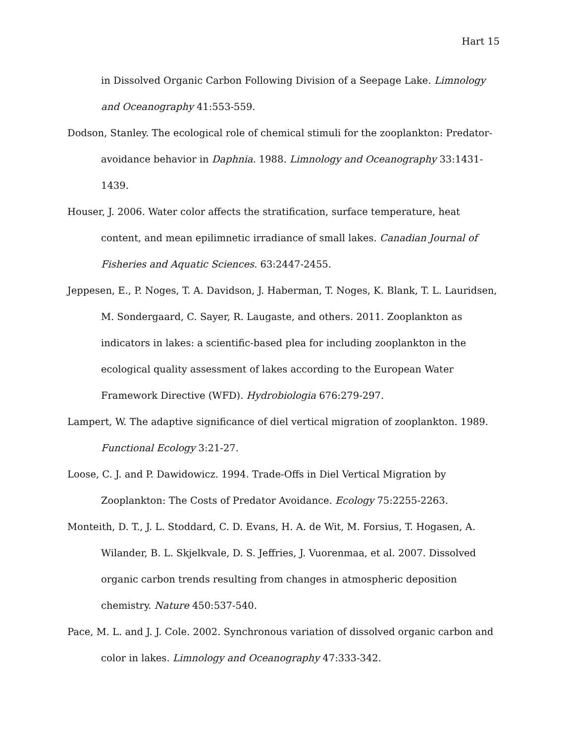Hart 15
in Dissolved Organic Carbon Following Division of a Seepage Lake. Limnology and Oceanography 41:553-559.
Dodson, Stanley. The ecological role of chemical stimuli for the zooplankton: Predator-avoidance behavior in Daphnia. 1988. Limnology and Oceanography 33:1431-1439.
Houser, J. 2006. Water color affects the stratification, surface temperature, heat content, and mean epilimnetic irradiance of small lakes. Canadian Journal of Fisheries and Aquatic Sciences. 63:2447-2455.
Jeppesen, E., P. Noges, T. A. Davidson, J. Haberman, T. Noges, K. Blank, T. L. Lauridsen, M. Sondergaard, C. Sayer, R. Laugaste, and others. 2011. Zooplankton as indicators in lakes: a scientific-based plea for including zooplankton in the ecological quality assessment of lakes according to the European Water Framework Directive (WFD). Hydrobiologia 676:279-297.
Lampert, W. The adaptive significance of diel vertical migration of zooplankton. 1989. Functional Ecology 3:21-27.
Loose, C. J. and P. Dawidowicz. 1994. Trade-Offs in Diel Vertical Migration by Zooplankton: The Costs of Predator Avoidance. Ecology 75:2255-2263.
Monteith, D. T., J. L. Stoddard, C. D. Evans, H. A. de Wit, M. Forsius, T. Hogasen, A. Wilander, B. L. Skjelkvale, D. S. Jeffries, J. Vuorenmaa, et al. 2007. Dissolved organic carbon trends resulting from changes in atmospheric deposition chemistry. Nature 450:537-540.
Pace, M. L. and J. J. Cole. 2002. Synchronous variation of dissolved organic carbon and color in lakes. Limnology and Oceanography 47:333-342.